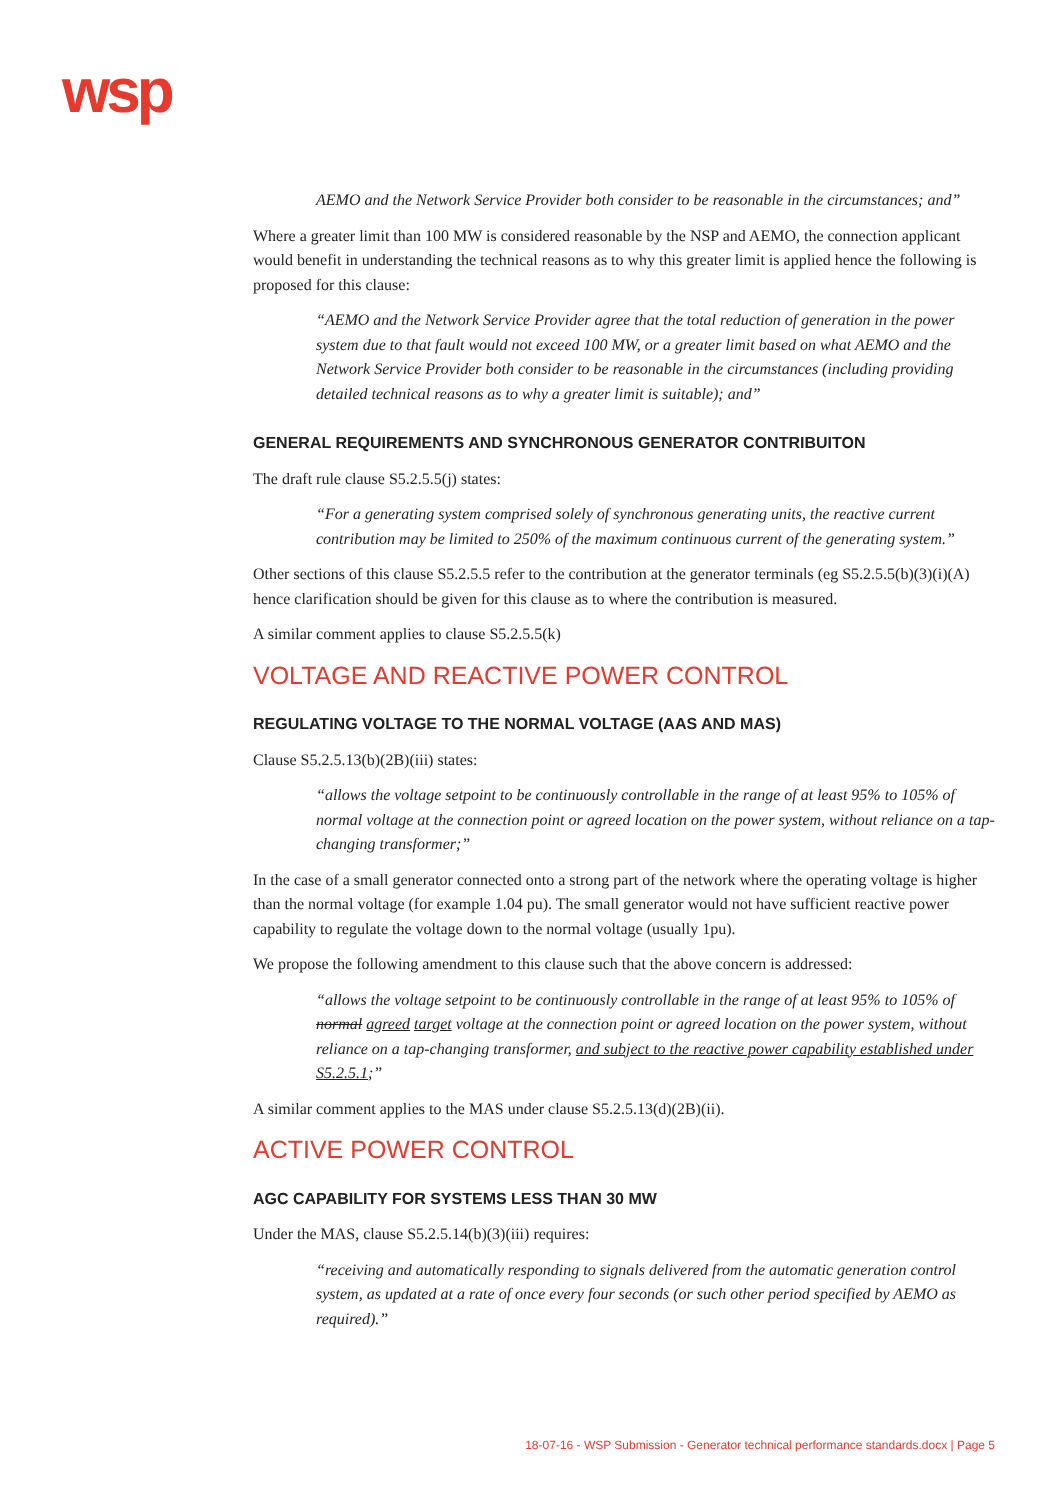wsp
AEMO and the Network Service Provider both consider to be reasonable in the circumstances; and”
Where a greater limit than 100 MW is considered reasonable by the NSP and AEMO, the connection applicant would benefit in understanding the technical reasons as to why this greater limit is applied hence the following is proposed for this clause:
“AEMO and the Network Service Provider agree that the total reduction of generation in the power system due to that fault would not exceed 100 MW, or a greater limit based on what AEMO and the Network Service Provider both consider to be reasonable in the circumstances (including providing detailed technical reasons as to why a greater limit is suitable); and”
GENERAL REQUIREMENTS AND SYNCHRONOUS GENERATOR CONTRIBUITON
The draft rule clause S5.2.5.5(j) states:
“For a generating system comprised solely of synchronous generating units, the reactive current contribution may be limited to 250% of the maximum continuous current of the generating system.”
Other sections of this clause S5.2.5.5 refer to the contribution at the generator terminals (eg S5.2.5.5(b)(3)(i)(A) hence clarification should be given for this clause as to where the contribution is measured.
A similar comment applies to clause S5.2.5.5(k)
VOLTAGE AND REACTIVE POWER CONTROL
REGULATING VOLTAGE TO THE NORMAL VOLTAGE (AAS AND MAS)
Clause S5.2.5.13(b)(2B)(iii) states:
“allows the voltage setpoint to be continuously controllable in the range of at least 95% to 105% of normal voltage at the connection point or agreed location on the power system, without reliance on a tap-changing transformer;”
In the case of a small generator connected onto a strong part of the network where the operating voltage is higher than the normal voltage (for example 1.04 pu). The small generator would not have sufficient reactive power capability to regulate the voltage down to the normal voltage (usually 1pu).
We propose the following amendment to this clause such that the above concern is addressed:
“allows the voltage setpoint to be continuously controllable in the range of at least 95% to 105% of normal agreed target voltage at the connection point or agreed location on the power system, without reliance on a tap-changing transformer, and subject to the reactive power capability established under S5.2.5.1;”
A similar comment applies to the MAS under clause S5.2.5.13(d)(2B)(ii).
ACTIVE POWER CONTROL
AGC CAPABILITY FOR SYSTEMS LESS THAN 30 MW
Under the MAS, clause S5.2.5.14(b)(3)(iii) requires:
“receiving and automatically responding to signals delivered from the automatic generation control system, as updated at a rate of once every four seconds (or such other period specified by AEMO as required).”
18-07-16 - WSP Submission - Generator technical performance standards.docx | Page 5